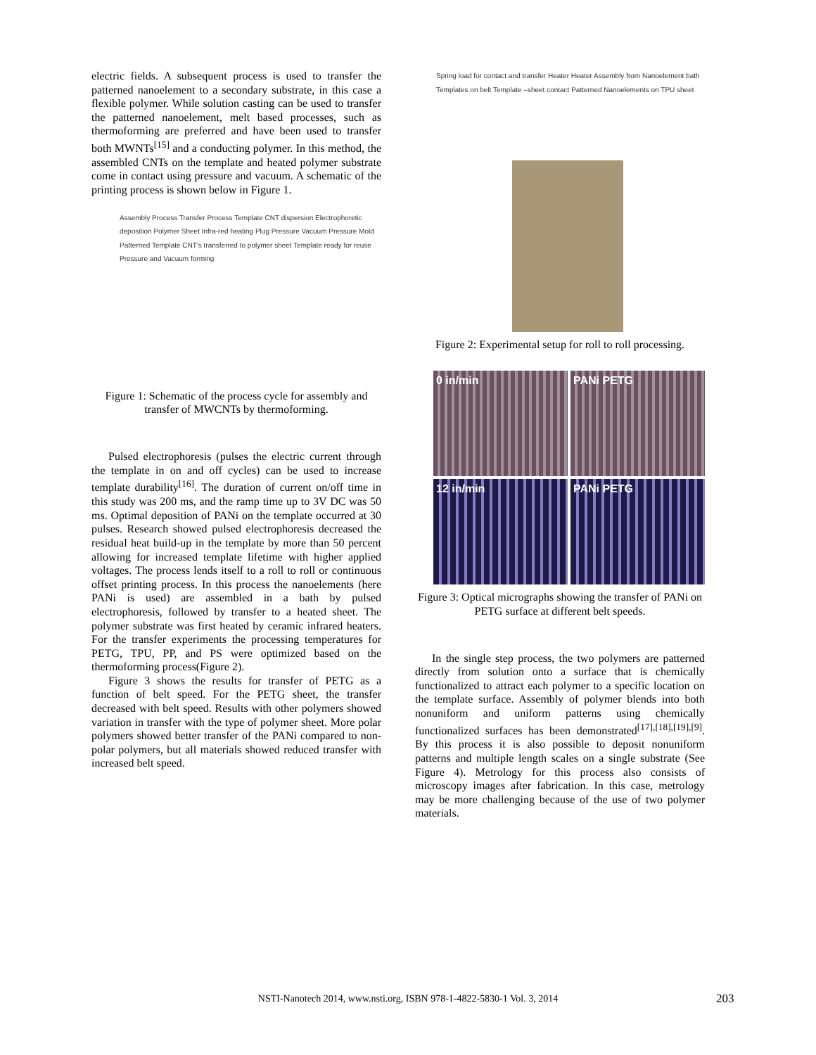electric fields. A subsequent process is used to transfer the patterned nanoelement to a secondary substrate, in this case a flexible polymer. While solution casting can be used to transfer the patterned nanoelement, melt based processes, such as thermoforming are preferred and have been used to transfer both MWNTs<sup>[15]</sup> and a conducting polymer. In this method, the assembled CNTs on the template and heated polymer substrate come in contact using pressure and vacuum. A schematic of the printing process is shown below in Figure 1.
Assembly Process Transfer Process Template CNT dispersion Electrophoretic deposition Polymer Sheet Infra-red heating Plug Pressure Vacuum Pressure Mold Patterned Template CNT's transferred to polymer sheet Template ready for reuse Pressure and Vacuum forming
Figure 1: Schematic of the process cycle for assembly and transfer of MWCNTs by thermoforming.
Pulsed electrophoresis (pulses the electric current through the template in on and off cycles) can be used to increase template durability<sup>[16]</sup>. The duration of current on/off time in this study was 200 ms, and the ramp time up to 3V DC was 50 ms. Optimal deposition of PANi on the template occurred at 30 pulses. Research showed pulsed electrophoresis decreased the residual heat build-up in the template by more than 50 percent allowing for increased template lifetime with higher applied voltages. The process lends itself to a roll to roll or continuous offset printing process. In this process the nanoelements (here PANi is used) are assembled in a bath by pulsed electrophoresis, followed by transfer to a heated sheet. The polymer substrate was first heated by ceramic infrared heaters. For the transfer experiments the processing temperatures for PETG, TPU, PP, and PS were optimized based on the thermoforming process(Figure 2).
Figure 3 shows the results for transfer of PETG as a function of belt speed. For the PETG sheet, the transfer decreased with belt speed. Results with other polymers showed variation in transfer with the type of polymer sheet. More polar polymers showed better transfer of the PANi compared to non-polar polymers, but all materials showed reduced transfer with increased belt speed.
Spring load for contact and transfer Heater Heater Assembly from Nanoelement bath Templates on belt Template –sheet contact Patterned Nanoelements on TPU sheet
Figure 2: Experimental setup for roll to roll processing.
0 in/min
PANi PETG
12 in/min
PANi PETG
Figure 3: Optical micrographs showing the transfer of PANi on PETG surface at different belt speeds.
In the single step process, the two polymers are patterned directly from solution onto a surface that is chemically functionalized to attract each polymer to a specific location on the template surface. Assembly of polymer blends into both nonuniform and uniform patterns using chemically functionalized surfaces has been demonstrated<sup>[17],[18],[19],[9]</sup>. By this process it is also possible to deposit nonuniform patterns and multiple length scales on a single substrate (See Figure 4). Metrology for this process also consists of microscopy images after fabrication. In this case, metrology may be more challenging because of the use of two polymer materials.
NSTI-Nanotech 2014, www.nsti.org, ISBN 978-1-4822-5830-1 Vol. 3, 2014 203